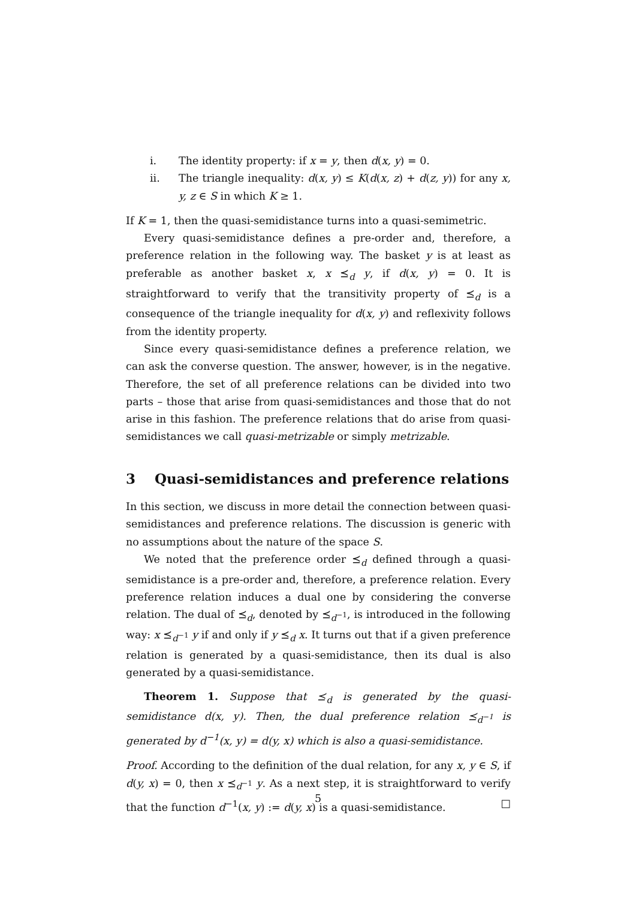i. The identity property: if x = y, then d(x, y) = 0.
ii. The triangle inequality: d(x, y) ≤ K(d(x, z) + d(z, y)) for any x, y, z ∈ S in which K ≥ 1.
If K = 1, then the quasi-semidistance turns into a quasi-semimetric.
Every quasi-semidistance defines a pre-order and, therefore, a preference relation in the following way. The basket y is at least as preferable as another basket x, x ⪯<sub>d</sub> y, if d(x, y) = 0. It is straightforward to verify that the transitivity property of ⪯<sub>d</sub> is a consequence of the triangle inequality for d(x, y) and reflexivity follows from the identity property.
Since every quasi-semidistance defines a preference relation, we can ask the converse question. The answer, however, is in the negative. Therefore, the set of all preference relations can be divided into two parts – those that arise from quasi-semidistances and those that do not arise in this fashion. The preference relations that do arise from quasi-semidistances we call quasi-metrizable or simply metrizable.
3 Quasi-semidistances and preference relations
In this section, we discuss in more detail the connection between quasi-semidistances and preference relations. The discussion is generic with no assumptions about the nature of the space S.
We noted that the preference order ⪯<sub>d</sub> defined through a quasi-semidistance is a pre-order and, therefore, a preference relation. Every preference relation induces a dual one by considering the converse relation. The dual of ⪯<sub>d</sub>, denoted by ⪯<sub>d<sup>−1</sup></sub>, is introduced in the following way: x ⪯<sub>d<sup>−1</sup></sub> y if and only if y ⪯<sub>d</sub> x. It turns out that if a given preference relation is generated by a quasi-semidistance, then its dual is also generated by a quasi-semidistance.
Theorem 1. Suppose that ⪯<sub>d</sub> is generated by the quasi-semidistance d(x, y). Then, the dual preference relation ⪯<sub>d<sup>−1</sup></sub> is generated by d<sup>−1</sup>(x, y) = d(y, x) which is also a quasi-semidistance.
Proof. According to the definition of the dual relation, for any x, y ∈ S, if d(y, x) = 0, then x ⪯<sub>d<sup>−1</sup></sub> y. As a next step, it is straightforward to verify that the function d<sup>−1</sup>(x, y) := d(y, x) is a quasi-semidistance. □
5